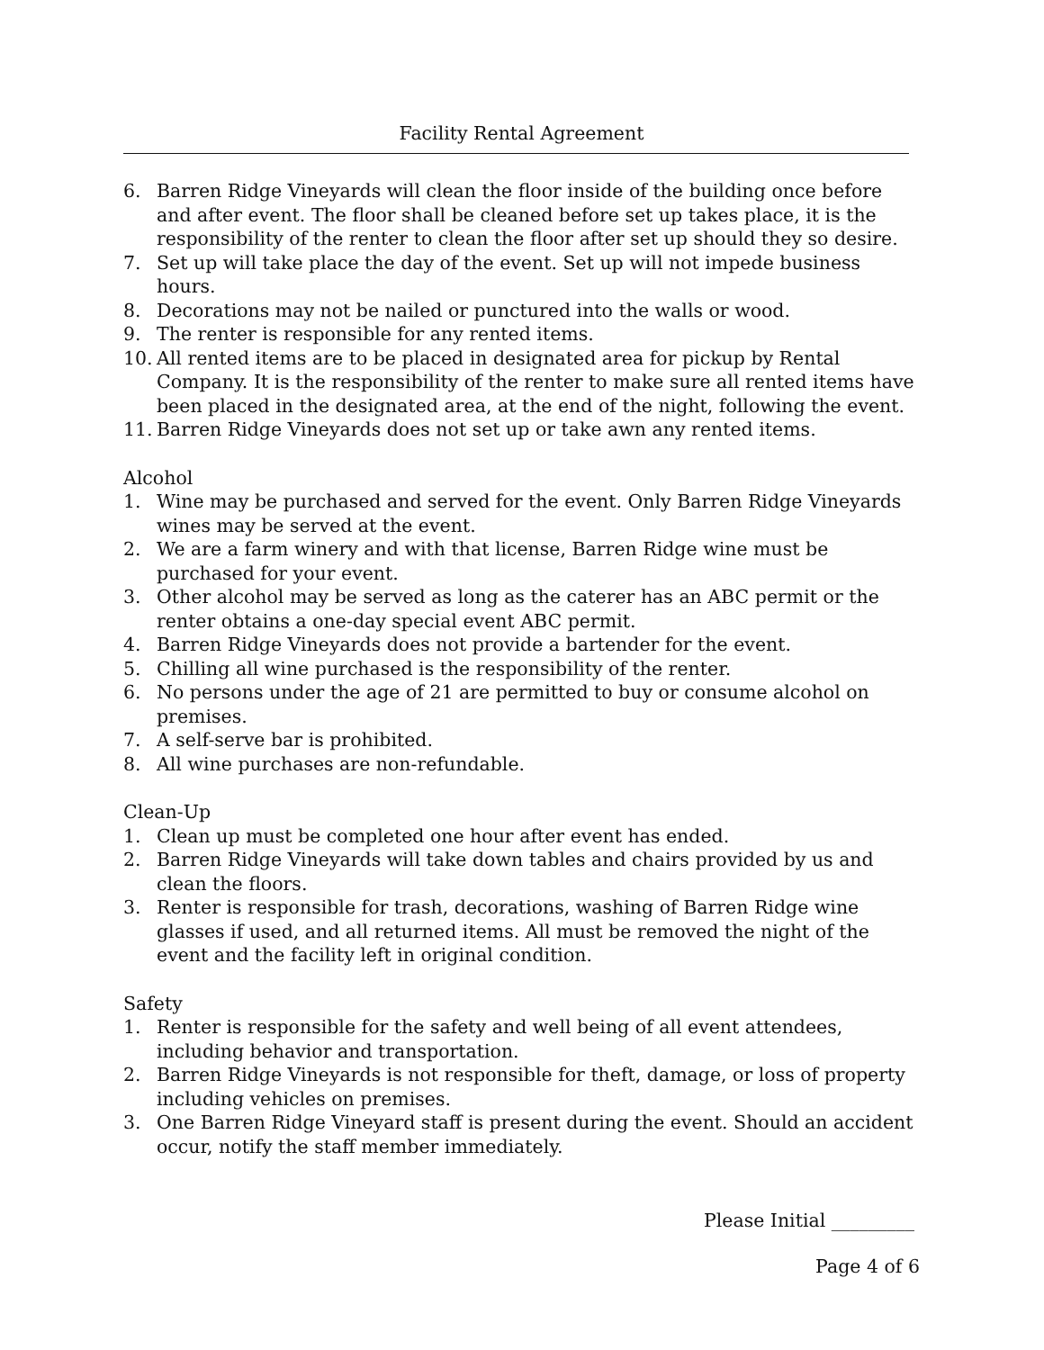Facility Rental Agreement
6. Barren Ridge Vineyards will clean the floor inside of the building once before and after event. The floor shall be cleaned before set up takes place, it is the responsibility of the renter to clean the floor after set up should they so desire.
7. Set up will take place the day of the event. Set up will not impede business hours.
8. Decorations may not be nailed or punctured into the walls or wood.
9. The renter is responsible for any rented items.
10. All rented items are to be placed in designated area for pickup by Rental Company. It is the responsibility of the renter to make sure all rented items have been placed in the designated area, at the end of the night, following the event.
11. Barren Ridge Vineyards does not set up or take awn any rented items.
Alcohol
1. Wine may be purchased and served for the event. Only Barren Ridge Vineyards wines may be served at the event.
2. We are a farm winery and with that license, Barren Ridge wine must be purchased for your event.
3. Other alcohol may be served as long as the caterer has an ABC permit or the renter obtains a one-day special event ABC permit.
4. Barren Ridge Vineyards does not provide a bartender for the event.
5. Chilling all wine purchased is the responsibility of the renter.
6. No persons under the age of 21 are permitted to buy or consume alcohol on premises.
7. A self-serve bar is prohibited.
8. All wine purchases are non-refundable.
Clean-Up
1. Clean up must be completed one hour after event has ended.
2. Barren Ridge Vineyards will take down tables and chairs provided by us and clean the floors.
3. Renter is responsible for trash, decorations, washing of Barren Ridge wine glasses if used, and all returned items. All must be removed the night of the event and the facility left in original condition.
Safety
1. Renter is responsible for the safety and well being of all event attendees, including behavior and transportation.
2. Barren Ridge Vineyards is not responsible for theft, damage, or loss of property including vehicles on premises.
3. One Barren Ridge Vineyard staff is present during the event. Should an accident occur, notify the staff member immediately.
Please Initial _________
Page 4 of 6